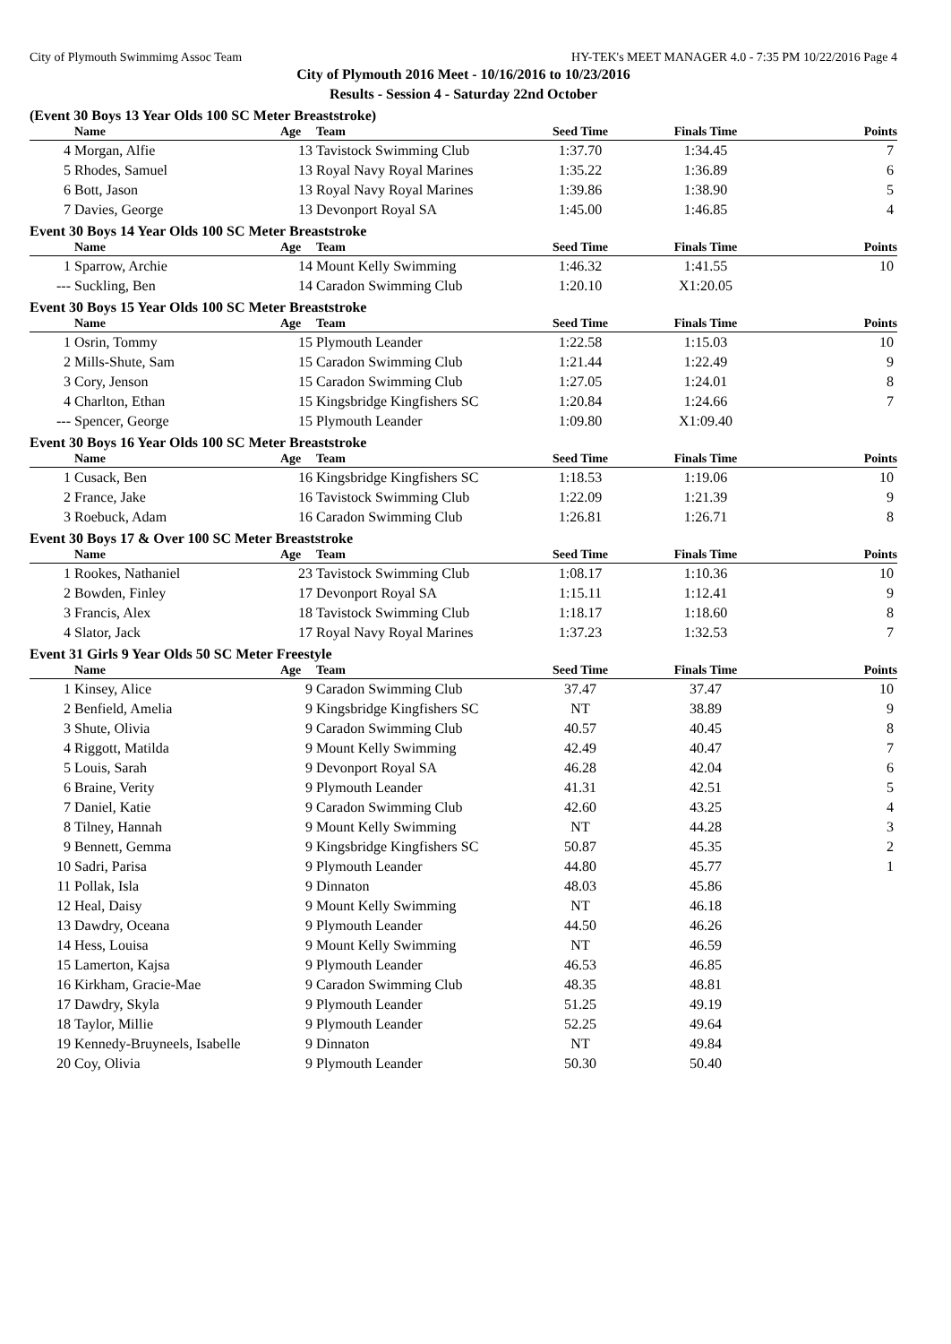City of Plymouth Swimmimg Assoc Team HY-TEK's MEET MANAGER 4.0 - 7:35 PM 10/22/2016 Page 4
City of Plymouth 2016 Meet - 10/16/2016 to 10/23/2016
Results - Session 4 - Saturday 22nd October
(Event 30 Boys 13 Year Olds 100 SC Meter Breaststroke)
| | Name | Age | Team | Seed Time | Finals Time | Points |
| --- | --- | --- | --- | --- | --- | --- |
| 4 | Morgan, Alfie | 13 | Tavistock Swimming Club | 1:37.70 | 1:34.45 | 7 |
| 5 | Rhodes, Samuel | 13 | Royal Navy Royal Marines | 1:35.22 | 1:36.89 | 6 |
| 6 | Bott, Jason | 13 | Royal Navy Royal Marines | 1:39.86 | 1:38.90 | 5 |
| 7 | Davies, George | 13 | Devonport Royal SA | 1:45.00 | 1:46.85 | 4 |
Event 30 Boys 14 Year Olds 100 SC Meter Breaststroke
| | Name | Age | Team | Seed Time | Finals Time | Points |
| --- | --- | --- | --- | --- | --- | --- |
| 1 | Sparrow, Archie | 14 | Mount Kelly Swimming | 1:46.32 | 1:41.55 | 10 |
| --- | Suckling, Ben | 14 | Caradon Swimming Club | 1:20.10 | X1:20.05 | |
Event 30 Boys 15 Year Olds 100 SC Meter Breaststroke
| | Name | Age | Team | Seed Time | Finals Time | Points |
| --- | --- | --- | --- | --- | --- | --- |
| 1 | Osrin, Tommy | 15 | Plymouth Leander | 1:22.58 | 1:15.03 | 10 |
| 2 | Mills-Shute, Sam | 15 | Caradon Swimming Club | 1:21.44 | 1:22.49 | 9 |
| 3 | Cory, Jenson | 15 | Caradon Swimming Club | 1:27.05 | 1:24.01 | 8 |
| 4 | Charlton, Ethan | 15 | Kingsbridge Kingfishers SC | 1:20.84 | 1:24.66 | 7 |
| --- | Spencer, George | 15 | Plymouth Leander | 1:09.80 | X1:09.40 | |
Event 30 Boys 16 Year Olds 100 SC Meter Breaststroke
| | Name | Age | Team | Seed Time | Finals Time | Points |
| --- | --- | --- | --- | --- | --- | --- |
| 1 | Cusack, Ben | 16 | Kingsbridge Kingfishers SC | 1:18.53 | 1:19.06 | 10 |
| 2 | France, Jake | 16 | Tavistock Swimming Club | 1:22.09 | 1:21.39 | 9 |
| 3 | Roebuck, Adam | 16 | Caradon Swimming Club | 1:26.81 | 1:26.71 | 8 |
Event 30 Boys 17 & Over 100 SC Meter Breaststroke
| | Name | Age | Team | Seed Time | Finals Time | Points |
| --- | --- | --- | --- | --- | --- | --- |
| 1 | Rookes, Nathaniel | 23 | Tavistock Swimming Club | 1:08.17 | 1:10.36 | 10 |
| 2 | Bowden, Finley | 17 | Devonport Royal SA | 1:15.11 | 1:12.41 | 9 |
| 3 | Francis, Alex | 18 | Tavistock Swimming Club | 1:18.17 | 1:18.60 | 8 |
| 4 | Slator, Jack | 17 | Royal Navy Royal Marines | 1:37.23 | 1:32.53 | 7 |
Event 31 Girls 9 Year Olds 50 SC Meter Freestyle
| | Name | Age | Team | Seed Time | Finals Time | Points |
| --- | --- | --- | --- | --- | --- | --- |
| 1 | Kinsey, Alice | 9 | Caradon Swimming Club | 37.47 | 37.47 | 10 |
| 2 | Benfield, Amelia | 9 | Kingsbridge Kingfishers SC | NT | 38.89 | 9 |
| 3 | Shute, Olivia | 9 | Caradon Swimming Club | 40.57 | 40.45 | 8 |
| 4 | Riggott, Matilda | 9 | Mount Kelly Swimming | 42.49 | 40.47 | 7 |
| 5 | Louis, Sarah | 9 | Devonport Royal SA | 46.28 | 42.04 | 6 |
| 6 | Braine, Verity | 9 | Plymouth Leander | 41.31 | 42.51 | 5 |
| 7 | Daniel, Katie | 9 | Caradon Swimming Club | 42.60 | 43.25 | 4 |
| 8 | Tilney, Hannah | 9 | Mount Kelly Swimming | NT | 44.28 | 3 |
| 9 | Bennett, Gemma | 9 | Kingsbridge Kingfishers SC | 50.87 | 45.35 | 2 |
| 10 | Sadri, Parisa | 9 | Plymouth Leander | 44.80 | 45.77 | 1 |
| 11 | Pollak, Isla | 9 | Dinnaton | 48.03 | 45.86 | |
| 12 | Heal, Daisy | 9 | Mount Kelly Swimming | NT | 46.18 | |
| 13 | Dawdry, Oceana | 9 | Plymouth Leander | 44.50 | 46.26 | |
| 14 | Hess, Louisa | 9 | Mount Kelly Swimming | NT | 46.59 | |
| 15 | Lamerton, Kajsa | 9 | Plymouth Leander | 46.53 | 46.85 | |
| 16 | Kirkham, Gracie-Mae | 9 | Caradon Swimming Club | 48.35 | 48.81 | |
| 17 | Dawdry, Skyla | 9 | Plymouth Leander | 51.25 | 49.19 | |
| 18 | Taylor, Millie | 9 | Plymouth Leander | 52.25 | 49.64 | |
| 19 | Kennedy-Bruyneels, Isabelle | 9 | Dinnaton | NT | 49.84 | |
| 20 | Coy, Olivia | 9 | Plymouth Leander | 50.30 | 50.40 | |